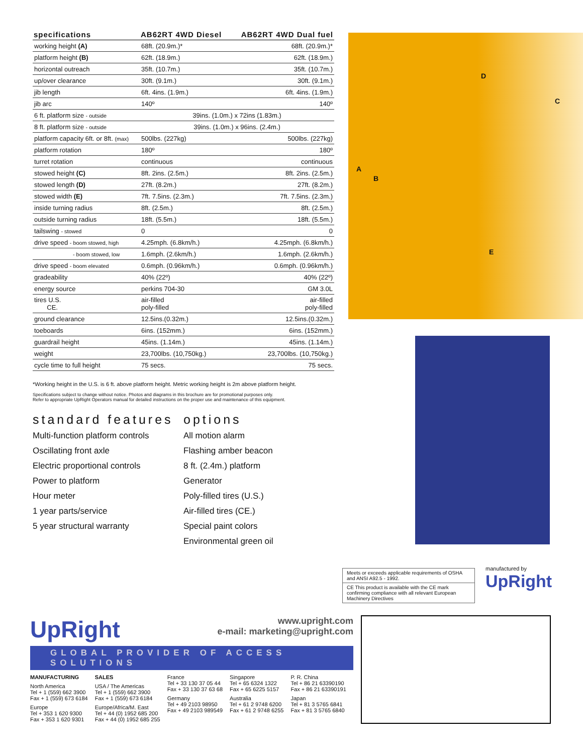| specifications | AB62RT 4WD Diesel | AB62RT 4WD Dual fuel |
| --- | --- | --- |
| working height (A) | 68ft. (20.9m.)* | 68ft. (20.9m.)* |
| platform height (B) | 62ft. (18.9m.) | 62ft. (18.9m.) |
| horizontal outreach | 35ft. (10.7m.) | 35ft. (10.7m.) |
| up/over clearance | 30ft. (9.1m.) | 30ft. (9.1m.) |
| jib length | 6ft. 4ins. (1.9m.) | 6ft. 4ins. (1.9m.) |
| jib arc | 140º | 140º |
| 6 ft. platform size - outside | 39ins. (1.0m.) x 72ins (1.83m.) | |
| 8 ft. platform size - outside | 39ins. (1.0m.) x 96ins. (2.4m.) | |
| platform capacity 6ft. or 8ft. (max) | 500lbs. (227kg) | 500lbs. (227kg) |
| platform rotation | 180º | 180º |
| turret rotation | continuous | continuous |
| stowed height (C) | 8ft. 2ins. (2.5m.) | 8ft. 2ins. (2.5m.) |
| stowed length (D) | 27ft. (8.2m.) | 27ft. (8.2m.) |
| stowed width (E) | 7ft. 7.5ins. (2.3m.) | 7ft. 7.5ins. (2.3m.) |
| inside turning radius | 8ft. (2.5m.) | 8ft. (2.5m.) |
| outside turning radius | 18ft. (5.5m.) | 18ft. (5.5m.) |
| tailswing - stowed | 0 | 0 |
| drive speed - boom stowed, high | 4.25mph. (6.8km/h.) | 4.25mph. (6.8km/h.) |
| - boom stowed, low | 1.6mph. (2.6km/h.) | 1.6mph. (2.6km/h.) |
| drive speed - boom elevated | 0.6mph. (0.96km/h.) | 0.6mph. (0.96km/h.) |
| gradeability | 40% (22º) | 40% (22º) |
| energy source | perkins 704-30 | GM 3.0L |
| tires U.S. CE. | air-filled poly-filled | air-filled poly-filled |
| ground clearance | 12.5ins.(0.32m.) | 12.5ins.(0.32m.) |
| toeboards | 6ins. (152mm.) | 6ins. (152mm.) |
| guardrail height | 45ins. (1.14m.) | 45ins. (1.14m.) |
| weight | 23,700lbs. (10,750kg.) | 23,700lbs. (10,750kg.) |
| cycle time to full height | 75 secs. | 75 secs. |
*Working height in the U.S. is 6 ft. above platform height. Metric working height is 2m above platform height.
Specifications subject to change without notice. Photos and diagrams in this brochure are for promotional purposes only.
Refer to appropriate UpRight Operators manual for detailed instructions on the proper use and maintenance of this equipment.
standard features
Multi-function platform controls
Oscillating front axle
Electric proportional controls
Power to platform
Hour meter
1 year parts/service
5 year structural warranty
options
All motion alarm
Flashing amber beacon
8 ft. (2.4m.) platform
Generator
Poly-filled tires (U.S.)
Air-filled tires (CE.)
Special paint colors
Environmental green oil
A
B
D
C
E
Meets or exceeds applicable requirements of OSHA and ANSI A92.5 - 1992.
CE This product is available with the CE mark confirming compliance with all relevant European Machinery Directives
manufactured by
UpRight
UpRight
www.upright.com
e-mail: marketing@upright.com
GLOBAL PROVIDER OF ACCESS SOLUTIONS
MANUFACTURING
North America
Tel + 1 (559) 662 3900
Fax + 1 (559) 673 6184
Europe
Tel + 353 1 620 9300
Fax + 353 1 620 9301
SALES
USA / The Americas
Tel + 1 (559) 662 3900
Fax + 1 (559) 673 6184
Europe/Africa/M. East
Tel + 44 (0) 1952 685 200
Fax + 44 (0) 1952 685 255
France
Tel + 33 130 37 05 44
Fax + 33 130 37 63 68
Germany
Tel + 49 2103 98950
Fax + 49 2103 989549
Singapore
Tel + 65 6324 1322
Fax + 65 6225 5157
Australia
Tel + 61 2 9748 6200
Fax + 61 2 9748 6255
P. R. China
Tel + 86 21 63390190
Fax + 86 21 63390191
Japan
Tel + 81 3 5765 6841
Fax + 81 3 5765 6840